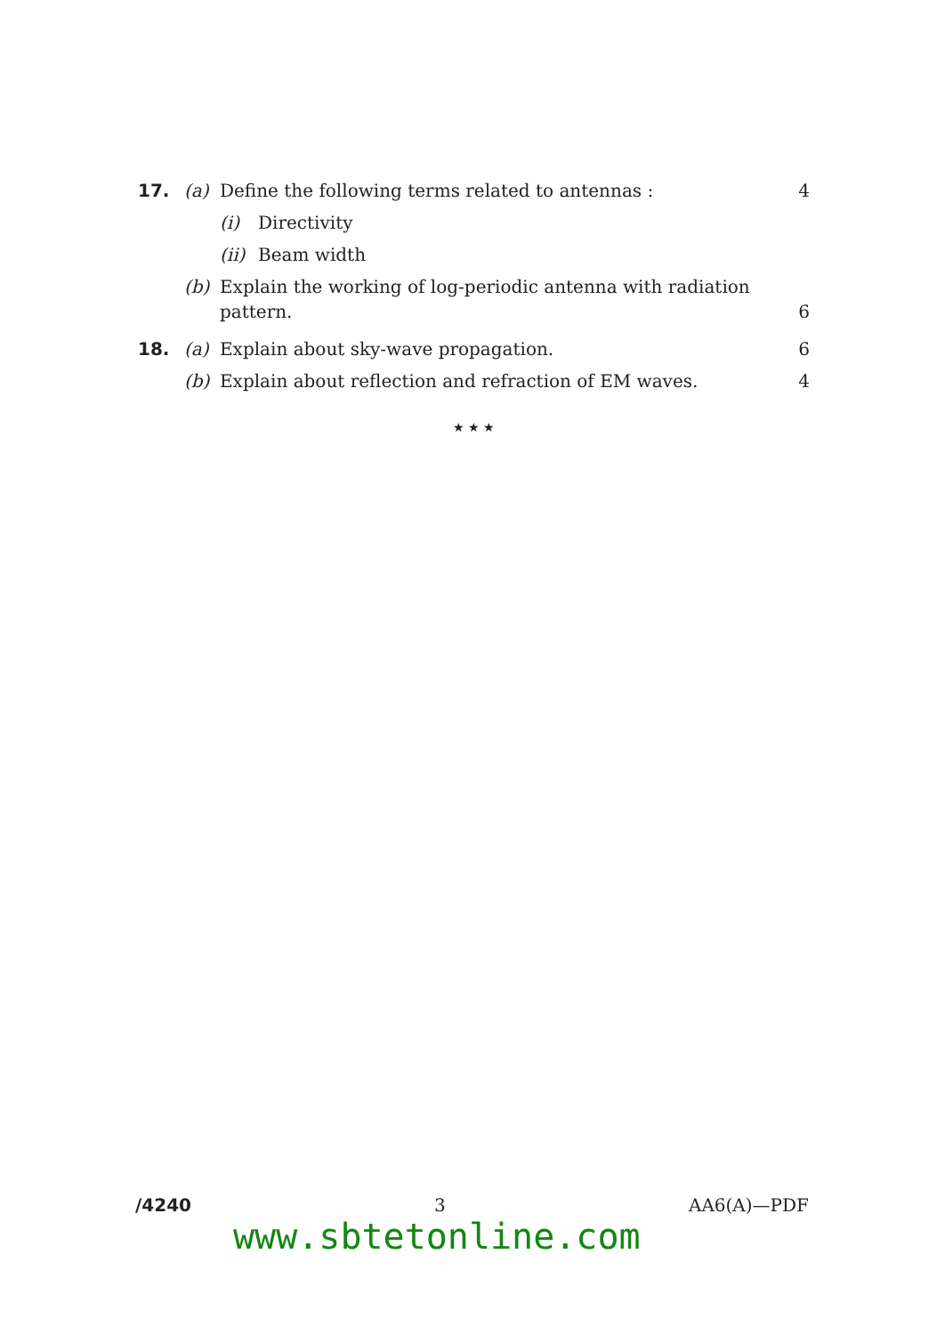17. (a) Define the following terms related to antennas :
4
(i) Directivity
(ii)
Beam width
(b) Explain the working of log-periodic antenna with radiation pattern.
6
18. (a) Explain about sky-wave propagation.
6
(b) Explain about reflection and refraction of EM waves.
4
★ ★ ★
/4240 3 AA6(A)—PDF
www.sbtetonline.com